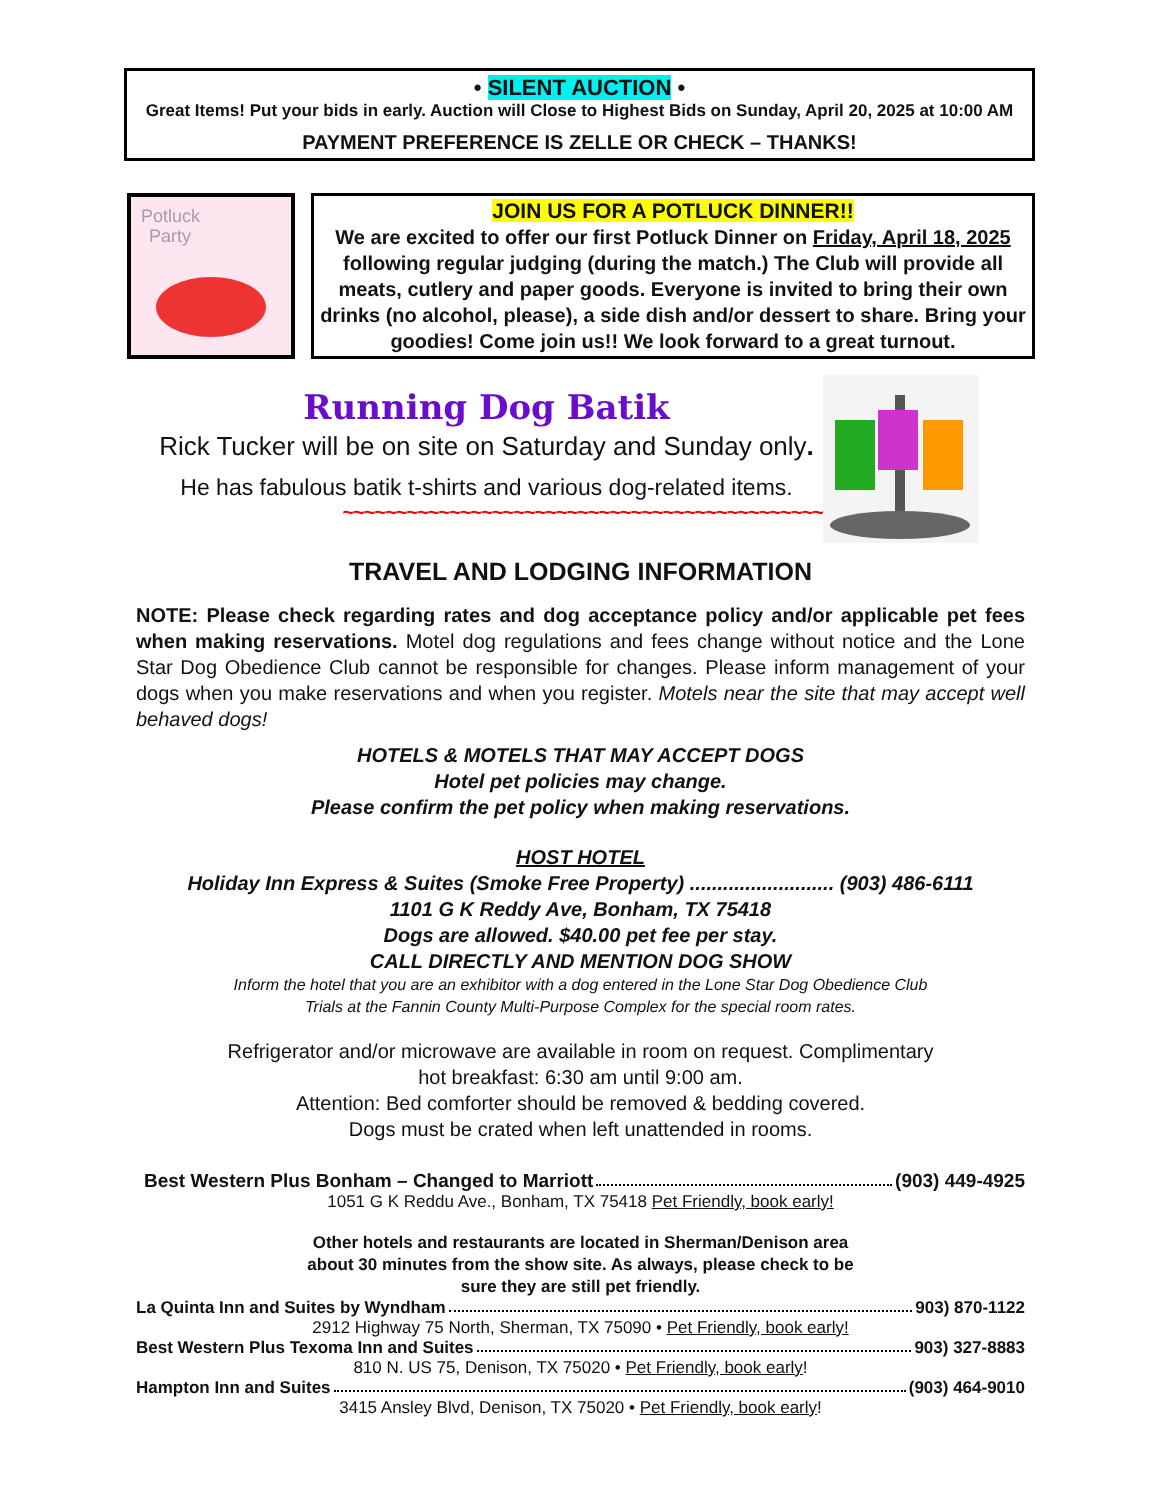• SILENT AUCTION •
Great Items! Put your bids in early. Auction will Close to Highest Bids on Sunday, April 20, 2025 at 10:00 AM
PAYMENT PREFERENCE IS ZELLE OR CHECK – THANKS!
Potluck
Party
JOIN US FOR A POTLUCK DINNER!!
We are excited to offer our first Potluck Dinner on Friday, April 18, 2025 following regular judging (during the match.) The Club will provide all meats, cutlery and paper goods. Everyone is invited to bring their own drinks (no alcohol, please), a side dish and/or dessert to share. Bring your goodies! Come join us!! We look forward to a great turnout.
Running Dog Batik
Rick Tucker will be on site on Saturday and Sunday only.
He has fabulous batik t-shirts and various dog-related items.
~~~~~~~~~~~~~~~~~~~~~~~~~~~~~~~~~~~~~~~~~~~~~
TRAVEL AND LODGING INFORMATION
NOTE: Please check regarding rates and dog acceptance policy and/or applicable pet fees when making reservations. Motel dog regulations and fees change without notice and the Lone Star Dog Obedience Club cannot be responsible for changes. Please inform management of your dogs when you make reservations and when you register. Motels near the site that may accept well behaved dogs!
HOTELS & MOTELS THAT MAY ACCEPT DOGS
Hotel pet policies may change.
Please confirm the pet policy when making reservations.
HOST HOTEL
Holiday Inn Express & Suites (Smoke Free Property) .......................... (903) 486-6111
1101 G K Reddy Ave, Bonham, TX 75418
Dogs are allowed. $40.00 pet fee per stay.
CALL DIRECTLY AND MENTION DOG SHOW
Inform the hotel that you are an exhibitor with a dog entered in the Lone Star Dog Obedience Club
Trials at the Fannin County Multi-Purpose Complex for the special room rates.
Refrigerator and/or microwave are available in room on request. Complimentary
hot breakfast: 6:30 am until 9:00 am.
Attention: Bed comforter should be removed & bedding covered.
Dogs must be crated when left unattended in rooms.
Best Western Plus Bonham – Changed to Marriott (903) 449-4925
1051 G K Reddu Ave., Bonham, TX 75418 Pet Friendly, book early!
Other hotels and restaurants are located in Sherman/Denison area
about 30 minutes from the show site. As always, please check to be
sure they are still pet friendly.
La Quinta Inn and Suites by Wyndham 903) 870-1122
2912 Highway 75 North, Sherman, TX 75090 • Pet Friendly, book early!
Best Western Plus Texoma Inn and Suites 903) 327-8883
810 N. US 75, Denison, TX 75020 • Pet Friendly, book early!
Hampton Inn and Suites (903) 464-9010
3415 Ansley Blvd, Denison, TX 75020 • Pet Friendly, book early!